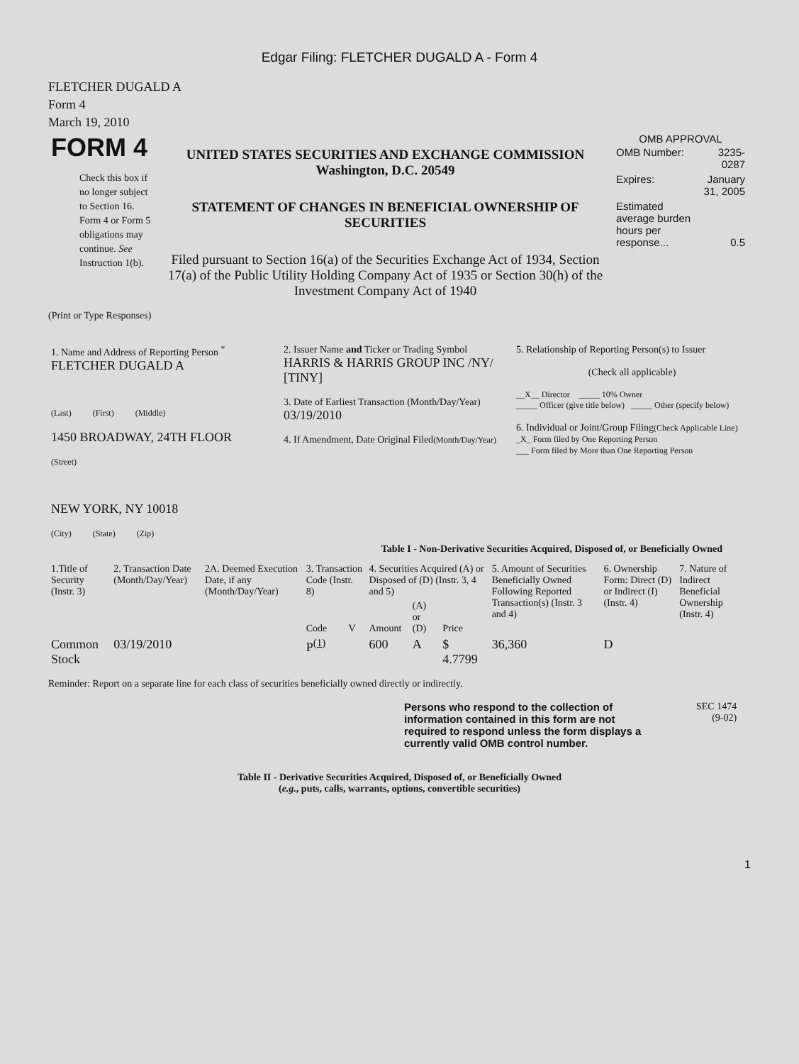Edgar Filing: FLETCHER DUGALD A - Form 4
FLETCHER DUGALD A
Form 4
March 19, 2010
| FORM 4 Check this box if no longer subject to Section 16. Form 4 or Form 5 obligations may continue. See Instruction 1(b). | UNITED STATES SECURITIES AND EXCHANGE COMMISSION Washington, D.C. 20549 STATEMENT OF CHANGES IN BENEFICIAL OWNERSHIP OF SECURITIES Filed pursuant to Section 16(a) of the Securities Exchange Act of 1934, Section 17(a) of the Public Utility Holding Company Act of 1935 or Section 30(h) of the Investment Company Act of 1940 | OMB APPROVAL / OMB Number: / 3235-0287 / / Expires: / January 31, 2005 / / Estimated average burden hours per response... / 0.5 / |
(Print or Type Responses)
| 1. Name and Address of Reporting Person <sup>*</sup> FLETCHER DUGALD A (Last) (First) (Middle) 1450 BROADWAY, 24TH FLOOR (Street) NEW YORK, NY 10018 (City) (State) (Zip) | 2. Issuer Name and Ticker or Trading Symbol HARRIS & HARRIS GROUP INC /NY/ [TINY] 3. Date of Earliest Transaction (Month/Day/Year) 03/19/2010 4. If Amendment, Date Original Filed (Month/Day/Year) | 5. Relationship of Reporting Person(s) to Issuer (Check all applicable) __X__ Director _____ 10% Owner _____ Officer (give title below) _____ Other (specify below) 6. Individual or Joint/Group Filing (Check Applicable Line) _X_ Form filed by One Reporting Person ___ Form filed by More than One Reporting Person |
Table I - Non-Derivative Securities Acquired, Disposed of, or Beneficially Owned
| 1.Title of Security (Instr. 3) | 2. Transaction Date (Month/Day/Year) | 2A. Deemed Execution Date, if any (Month/Day/Year) | 3. Transaction Code (Instr. 8) | | 4. Securities Acquired (A) or Disposed of (D) (Instr. 3, 4 and 5) | | | 5. Amount of Securities Beneficially Owned Following Reported Transaction(s) (Instr. 3 and 4) | 6. Ownership Form: Direct (D) or Indirect (I) (Instr. 4) | 7. Nature of Indirect Beneficial Ownership (Instr. 4) |
| --- | --- | --- | --- | --- | --- | --- | --- | --- | --- | --- |
| | | | Code | V | Amount | (A) or (D) | Price | | | |
| Common Stock | 03/19/2010 | | P<sup>(1)</sup> | | 600 | A | $ 4.7799 | 36,360 | D | |
Reminder: Report on a separate line for each class of securities beneficially owned directly or indirectly.
| | Persons who respond to the collection of information contained in this form are not required to respond unless the form displays a currently valid OMB control number. | SEC 1474 (9-02) | |
Table II - Derivative Securities Acquired, Disposed of, or Beneficially Owned
(e.g., puts, calls, warrants, options, convertible securities)
1